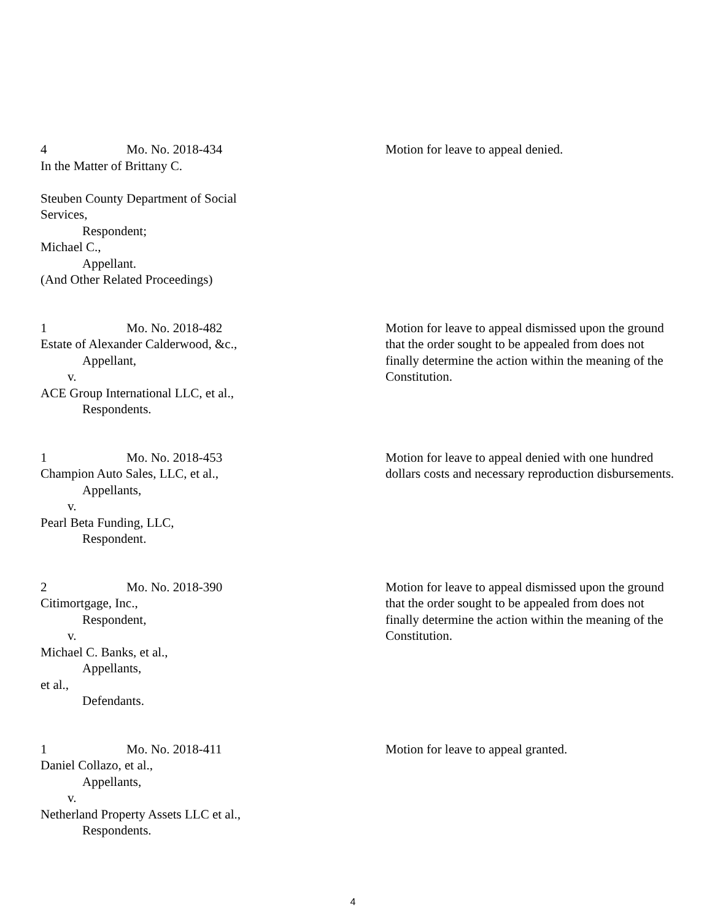4 Mo. No. 2018-434
In the Matter of Brittany C.
Steuben County Department of Social
Services,
Respondent;
Michael C.,
Appellant.
(And Other Related Proceedings)
Motion for leave to appeal denied.
1 Mo. No. 2018-482
Estate of Alexander Calderwood, &c.,
Appellant,
v.
ACE Group International LLC, et al.,
Respondents.
Motion for leave to appeal dismissed upon the ground that the order sought to be appealed from does not finally determine the action within the meaning of the Constitution.
1 Mo. No. 2018-453
Champion Auto Sales, LLC, et al.,
Appellants,
v.
Pearl Beta Funding, LLC,
Respondent.
Motion for leave to appeal denied with one hundred dollars costs and necessary reproduction disbursements.
2 Mo. No. 2018-390
Citimortgage, Inc.,
Respondent,
v.
Michael C. Banks, et al.,
Appellants,
et al.,
Defendants.
Motion for leave to appeal dismissed upon the ground that the order sought to be appealed from does not finally determine the action within the meaning of the Constitution.
1 Mo. No. 2018-411
Daniel Collazo, et al.,
Appellants,
v.
Netherland Property Assets LLC et al.,
Respondents.
Motion for leave to appeal granted.
4